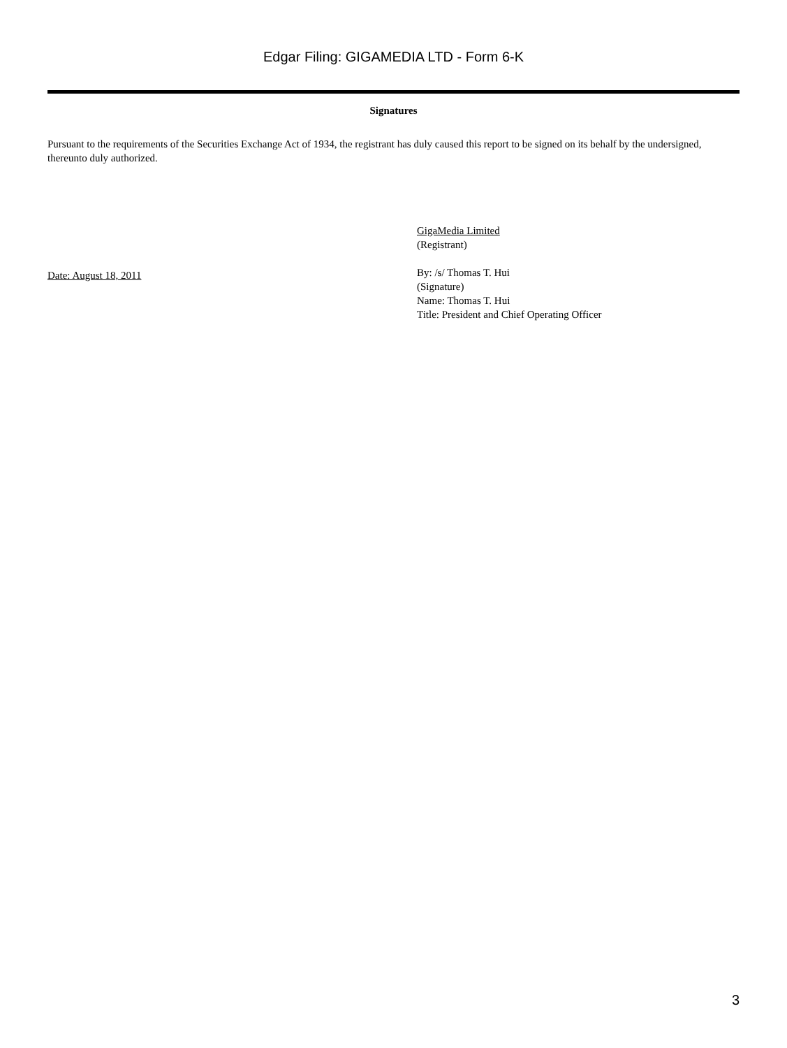Edgar Filing: GIGAMEDIA LTD - Form 6-K
Signatures
Pursuant to the requirements of the Securities Exchange Act of 1934, the registrant has duly caused this report to be signed on its behalf by the undersigned, thereunto duly authorized.
Date: August 18, 2011
GigaMedia Limited
(Registrant)
By: /s/ Thomas T. Hui
(Signature)
Name: Thomas T. Hui
Title: President and Chief Operating Officer
3